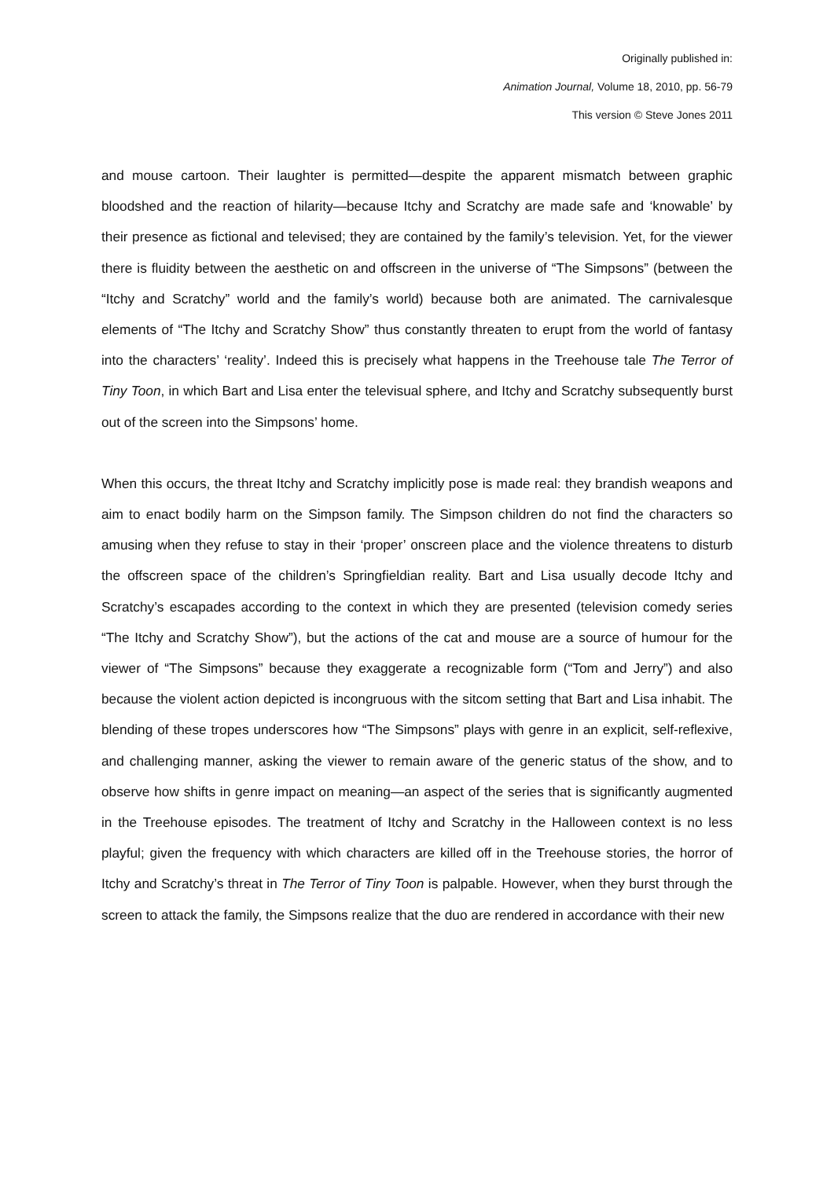Originally published in:
Animation Journal, Volume 18, 2010, pp. 56-79
This version © Steve Jones 2011
and mouse cartoon. Their laughter is permitted—despite the apparent mismatch between graphic bloodshed and the reaction of hilarity—because Itchy and Scratchy are made safe and ‘knowable’ by their presence as fictional and televised; they are contained by the family’s television. Yet, for the viewer there is fluidity between the aesthetic on and offscreen in the universe of “The Simpsons” (between the “Itchy and Scratchy” world and the family’s world) because both are animated. The carnivalesque elements of “The Itchy and Scratchy Show” thus constantly threaten to erupt from the world of fantasy into the characters’ ‘reality’. Indeed this is precisely what happens in the Treehouse tale The Terror of Tiny Toon, in which Bart and Lisa enter the televisual sphere, and Itchy and Scratchy subsequently burst out of the screen into the Simpsons’ home.
When this occurs, the threat Itchy and Scratchy implicitly pose is made real: they brandish weapons and aim to enact bodily harm on the Simpson family. The Simpson children do not find the characters so amusing when they refuse to stay in their ‘proper’ onscreen place and the violence threatens to disturb the offscreen space of the children’s Springfieldian reality. Bart and Lisa usually decode Itchy and Scratchy’s escapades according to the context in which they are presented (television comedy series “The Itchy and Scratchy Show”), but the actions of the cat and mouse are a source of humour for the viewer of “The Simpsons” because they exaggerate a recognizable form (“Tom and Jerry”) and also because the violent action depicted is incongruous with the sitcom setting that Bart and Lisa inhabit. The blending of these tropes underscores how “The Simpsons” plays with genre in an explicit, self-reflexive, and challenging manner, asking the viewer to remain aware of the generic status of the show, and to observe how shifts in genre impact on meaning—an aspect of the series that is significantly augmented in the Treehouse episodes. The treatment of Itchy and Scratchy in the Halloween context is no less playful; given the frequency with which characters are killed off in the Treehouse stories, the horror of Itchy and Scratchy’s threat in The Terror of Tiny Toon is palpable. However, when they burst through the screen to attack the family, the Simpsons realize that the duo are rendered in accordance with their new